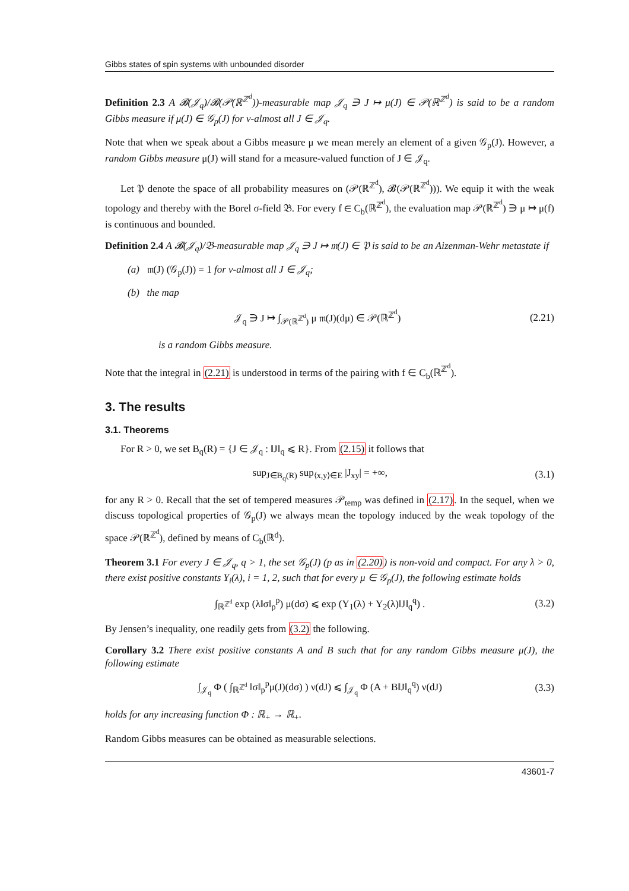Gibbs states of spin systems with unbounded disorder
Definition 2.3 A 𝓑(𝒥<sub>q</sub>)/𝓑(𝒫(ℝ<sup>ℤ<sup>d</sup></sup>))-measurable map 𝒥<sub>q</sub> ∋ J ↦ μ(J) ∈ 𝒫(ℝ<sup>ℤ<sup>d</sup></sup>) is said to be a random Gibbs measure if μ(J) ∈ 𝒢<sub>p</sub>(J) for ν-almost all J ∈ 𝒥<sub>q</sub>.
Note that when we speak about a Gibbs measure μ we mean merely an element of a given 𝒢<sub>p</sub>(J). However, a random Gibbs measure μ(J) will stand for a measure-valued function of J ∈ 𝒥<sub>q</sub>.
Let 𝔓 denote the space of all probability measures on (𝒫(ℝ<sup>ℤ<sup>d</sup></sup>), 𝓑(𝒫(ℝ<sup>ℤ<sup>d</sup></sup>))). We equip it with the weak topology and thereby with the Borel σ-field 𝔅. For every f ∈ C<sub>b</sub>(ℝ<sup>ℤ<sup>d</sup></sup>), the evaluation map 𝒫(ℝ<sup>ℤ<sup>d</sup></sup>) ∋ μ ↦ μ(f) is continuous and bounded.
Definition 2.4 A 𝓑(𝒥<sub>q</sub>)/𝔅-measurable map 𝒥<sub>q</sub> ∋ J ↦ 𝔪(J) ∈ 𝔓 is said to be an Aizenman-Wehr metastate if
(a) 𝔪(J) (𝒢<sub>p</sub>(J)) = 1 for ν-almost all J ∈ 𝒥<sub>q</sub>;
(b) the map
𝒥<sub>q</sub> ∋ J ↦ ∫<sub>𝒫(ℝ<sup>ℤ<sup>d</sup></sup>)</sub> μ 𝔪(J)(dμ) ∈ 𝒫(ℝ<sup>ℤ<sup>d</sup></sup>) (2.21)
is a random Gibbs measure.
Note that the integral in (2.21) is understood in terms of the pairing with f ∈ C<sub>b</sub>(ℝ<sup>ℤ<sup>d</sup></sup>).
3. The results
3.1. Theorems
For R > 0, we set B<sub>q</sub>(R) = {J ∈ 𝒥<sub>q</sub> : ‖J‖<sub>q</sub> ⩽ R}. From (2.15) it follows that
sup<sub>J∈B<sub>q</sub>(R)</sub> sup<sub>⟨x,y⟩∈E</sub> |J<sub>xy</sub>| = +∞, (3.1)
for any R > 0. Recall that the set of tempered measures 𝒫<sub>temp</sub> was defined in (2.17). In the sequel, when we discuss topological properties of 𝒢<sub>p</sub>(J) we always mean the topology induced by the weak topology of the space 𝒫(ℝ<sup>ℤ<sup>d</sup></sup>), defined by means of C<sub>b</sub>(ℝ<sup>d</sup>).
Theorem 3.1 For every J ∈ 𝒥<sub>q</sub>, q > 1, the set 𝒢<sub>p</sub>(J) (p as in (2.20)) is non-void and compact. For any λ > 0, there exist positive constants Υ<sub>i</sub>(λ), i = 1, 2, such that for every μ ∈ 𝒢<sub>p</sub>(J), the following estimate holds
∫<sub>ℝ<sup>ℤ<sup>d</sup></sup></sub> exp (λ‖σ‖<sub>p</sub><sup>p</sup>) μ(dσ) ⩽ exp (Υ<sub>1</sub>(λ) + Υ<sub>2</sub>(λ)‖J‖<sub>q</sub><sup>q</sup>) . (3.2)
By Jensen’s inequality, one readily gets from (3.2) the following.
Corollary 3.2 There exist positive constants A and B such that for any random Gibbs measure μ(J), the following estimate
∫<sub>𝒥<sub>q</sub></sub> Φ ( ∫<sub>ℝ<sup>ℤ<sup>d</sup></sup></sub> ‖σ‖<sub>p</sub><sup>p</sup>μ(J)(dσ) ) ν(dJ) ⩽ ∫<sub>𝒥<sub>q</sub></sub> Φ (A + B‖J‖<sub>q</sub><sup>q</sup>) ν(dJ) (3.3)
holds for any increasing function Φ : ℝ<sub>+</sub> → ℝ<sub>+</sub>.
Random Gibbs measures can be obtained as measurable selections.
43601-7